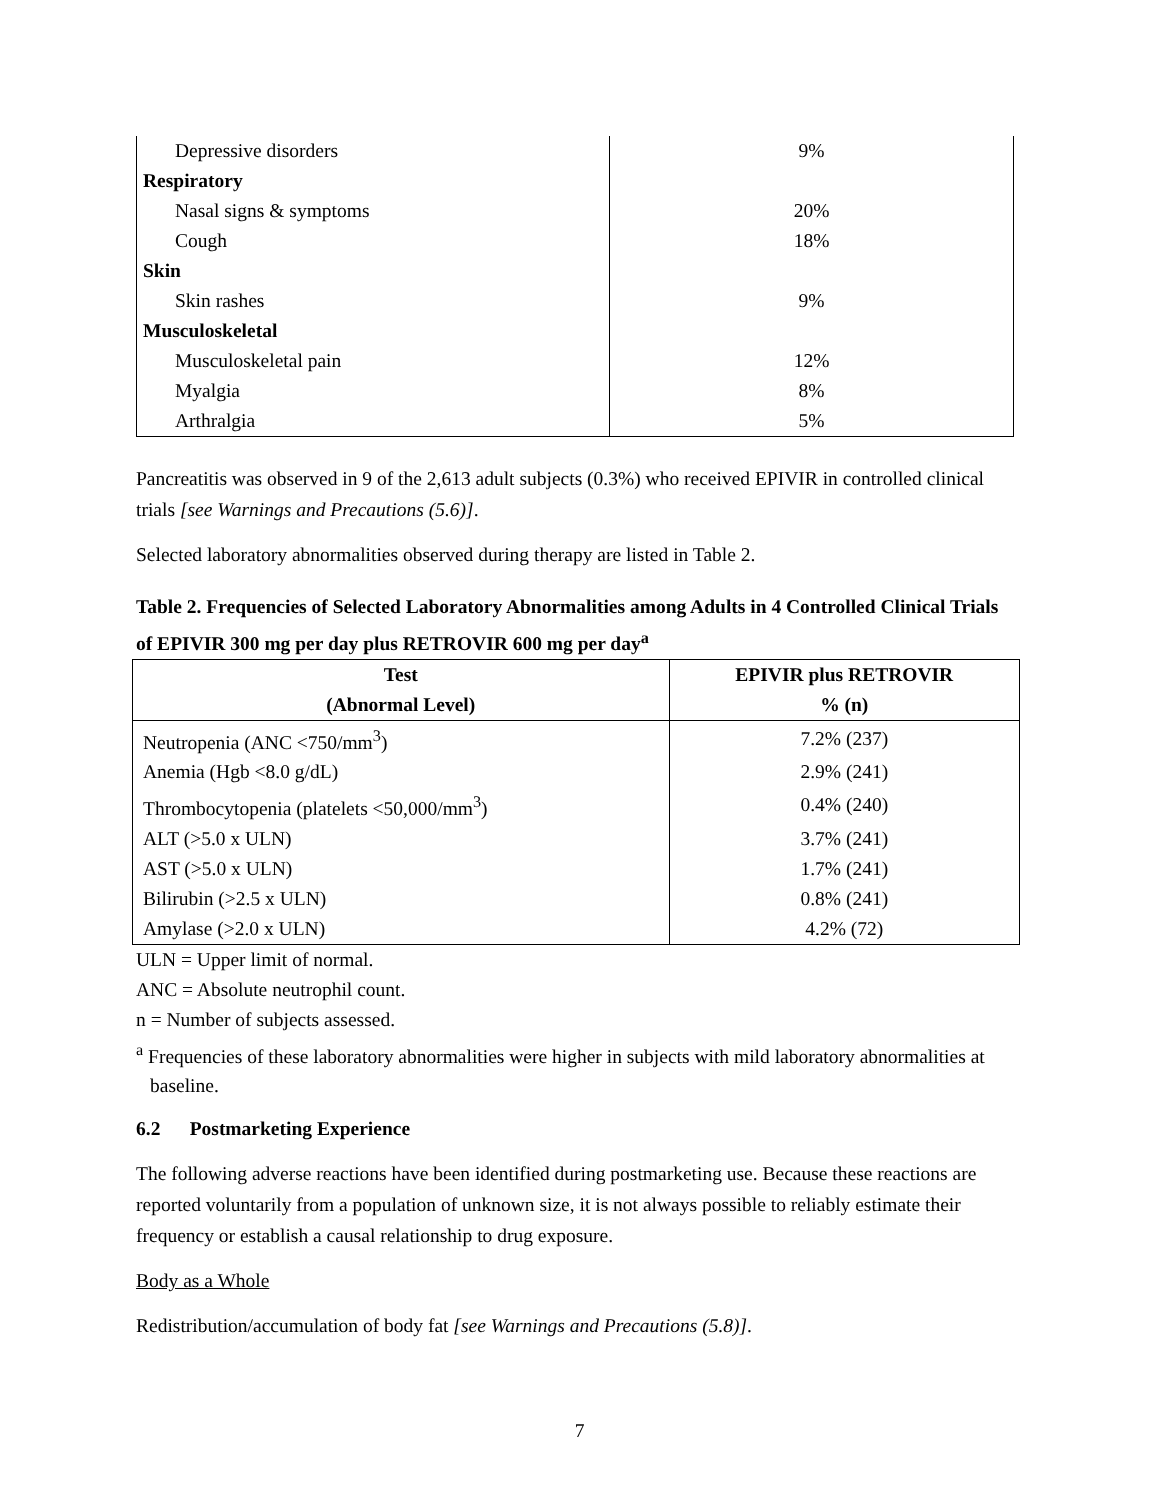| Depressive disorders | 9% |
| Respiratory | |
| Nasal signs & symptoms | 20% |
| Cough | 18% |
| Skin | |
| Skin rashes | 9% |
| Musculoskeletal | |
| Musculoskeletal pain | 12% |
| Myalgia | 8% |
| Arthralgia | 5% |
Pancreatitis was observed in 9 of the 2,613 adult subjects (0.3%) who received EPIVIR in controlled clinical trials [see Warnings and Precautions (5.6)].
Selected laboratory abnormalities observed during therapy are listed in Table 2.
Table 2. Frequencies of Selected Laboratory Abnormalities among Adults in 4 Controlled Clinical Trials of EPIVIR 300 mg per day plus RETROVIR 600 mg per day<sup>a</sup>
| Test (Abnormal Level) | EPIVIR plus RETROVIR % (n) |
| --- | --- |
| Neutropenia (ANC <750/mm<sup>3</sup>) | 7.2% (237) |
| Anemia (Hgb <8.0 g/dL) | 2.9% (241) |
| Thrombocytopenia (platelets <50,000/mm<sup>3</sup>) | 0.4% (240) |
| ALT (>5.0 x ULN) | 3.7% (241) |
| AST (>5.0 x ULN) | 1.7% (241) |
| Bilirubin (>2.5 x ULN) | 0.8% (241) |
| Amylase (>2.0 x ULN) | 4.2% (72) |
ULN = Upper limit of normal.
ANC = Absolute neutrophil count.
n = Number of subjects assessed.
<sup>a</sup> Frequencies of these laboratory abnormalities were higher in subjects with mild laboratory abnormalities at baseline.
6.2 Postmarketing Experience
The following adverse reactions have been identified during postmarketing use. Because these reactions are reported voluntarily from a population of unknown size, it is not always possible to reliably estimate their frequency or establish a causal relationship to drug exposure.
Body as a Whole
Redistribution/accumulation of body fat [see Warnings and Precautions (5.8)].
7